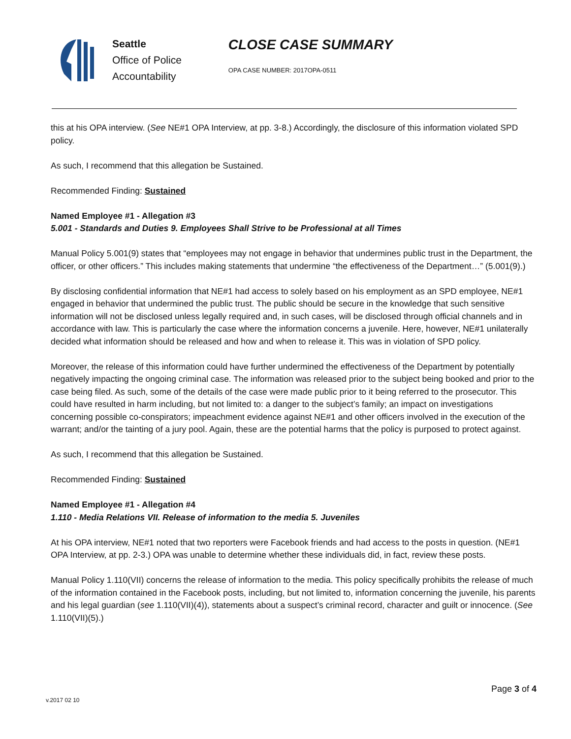Seattle
Office of Police
Accountability
CLOSE CASE SUMMARY
OPA CASE NUMBER: 2017OPA-0511
this at his OPA interview. (See NE#1 OPA Interview, at pp. 3-8.) Accordingly, the disclosure of this information violated SPD policy.
As such, I recommend that this allegation be Sustained.
Recommended Finding: Sustained
Named Employee #1 - Allegation #3
5.001 - Standards and Duties 9. Employees Shall Strive to be Professional at all Times
Manual Policy 5.001(9) states that “employees may not engage in behavior that undermines public trust in the Department, the officer, or other officers.” This includes making statements that undermine “the effectiveness of the Department…” (5.001(9).)
By disclosing confidential information that NE#1 had access to solely based on his employment as an SPD employee, NE#1 engaged in behavior that undermined the public trust. The public should be secure in the knowledge that such sensitive information will not be disclosed unless legally required and, in such cases, will be disclosed through official channels and in accordance with law. This is particularly the case where the information concerns a juvenile. Here, however, NE#1 unilaterally decided what information should be released and how and when to release it. This was in violation of SPD policy.
Moreover, the release of this information could have further undermined the effectiveness of the Department by potentially negatively impacting the ongoing criminal case. The information was released prior to the subject being booked and prior to the case being filed. As such, some of the details of the case were made public prior to it being referred to the prosecutor. This could have resulted in harm including, but not limited to: a danger to the subject’s family; an impact on investigations concerning possible co-conspirators; impeachment evidence against NE#1 and other officers involved in the execution of the warrant; and/or the tainting of a jury pool. Again, these are the potential harms that the policy is purposed to protect against.
As such, I recommend that this allegation be Sustained.
Recommended Finding: Sustained
Named Employee #1 - Allegation #4
1.110 - Media Relations VII. Release of information to the media 5. Juveniles
At his OPA interview, NE#1 noted that two reporters were Facebook friends and had access to the posts in question. (NE#1 OPA Interview, at pp. 2-3.) OPA was unable to determine whether these individuals did, in fact, review these posts.
Manual Policy 1.110(VII) concerns the release of information to the media. This policy specifically prohibits the release of much of the information contained in the Facebook posts, including, but not limited to, information concerning the juvenile, his parents and his legal guardian (see 1.110(VII)(4)), statements about a suspect’s criminal record, character and guilt or innocence. (See 1.110(VII)(5).)
Page 3 of 4
v.2017 02 10